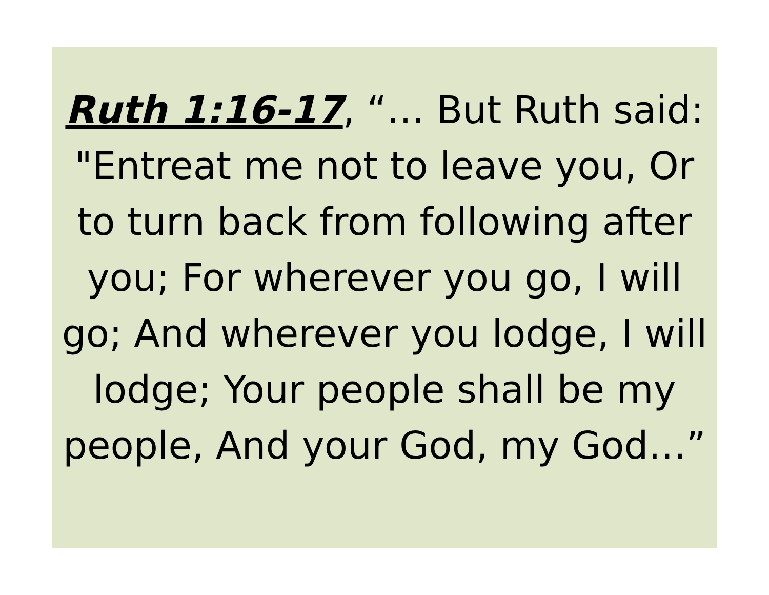Ruth 1:16-17, “… But Ruth said:
"Entreat me not to leave you, Or
to turn back from following after
you; For wherever you go, I will
go; And wherever you lodge, I will
lodge; Your people shall be my
people, And your God, my God…”